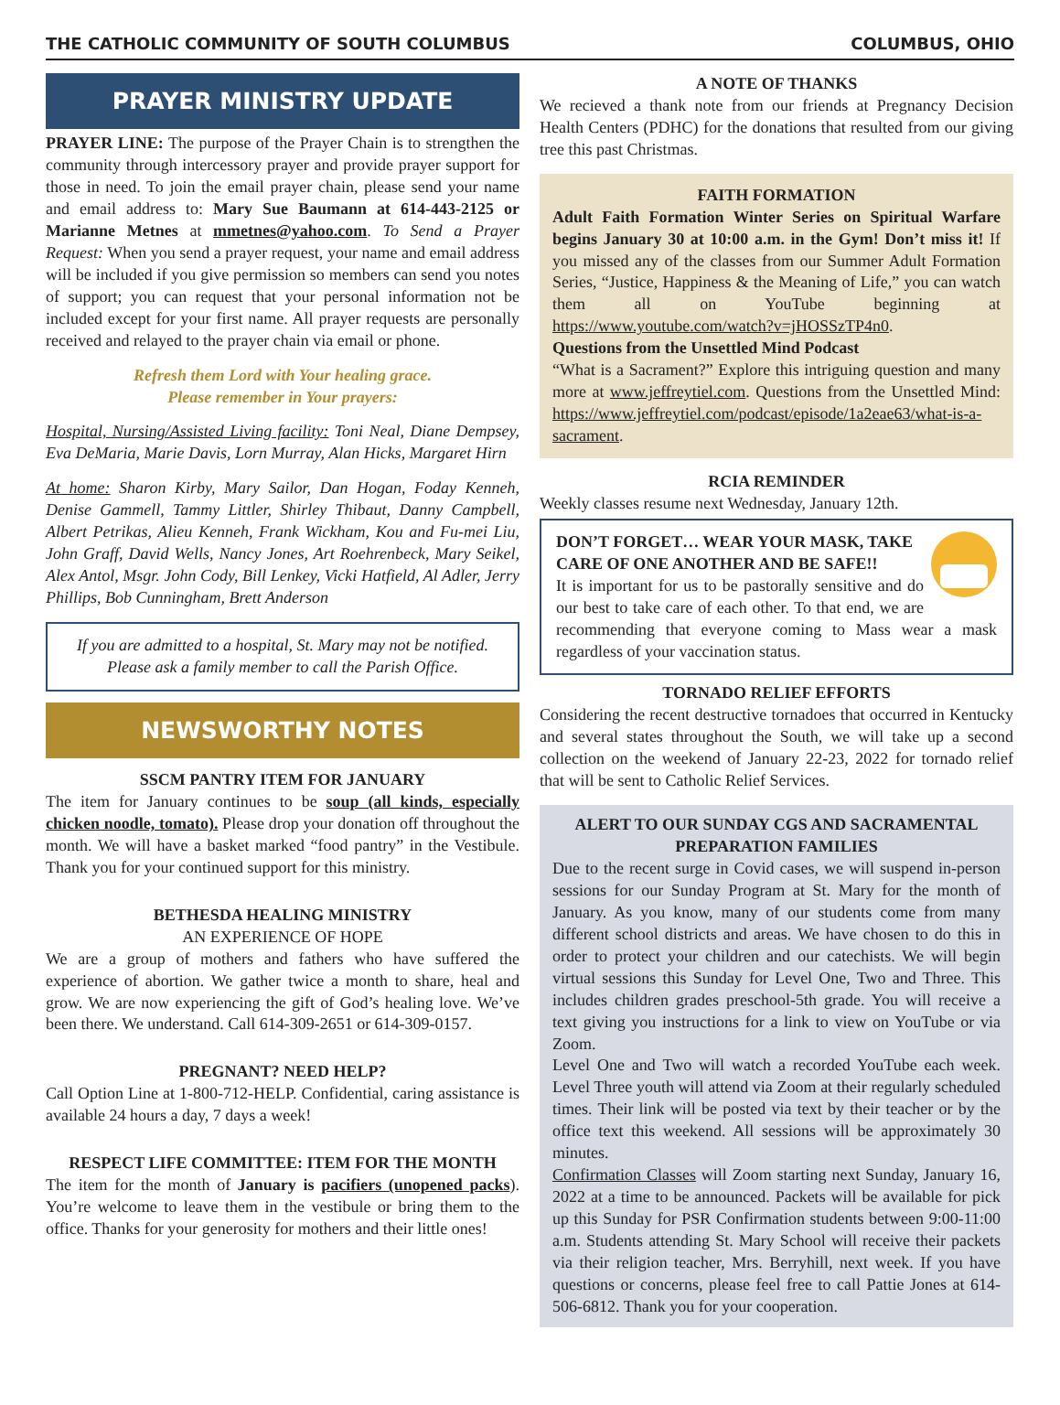THE CATHOLIC COMMUNITY OF SOUTH COLUMBUS COLUMBUS, OHIO
PRAYER MINISTRY UPDATE
PRAYER LINE: The purpose of the Prayer Chain is to strengthen the community through intercessory prayer and provide prayer support for those in need. To join the email prayer chain, please send your name and email address to: Mary Sue Baumann at 614-443-2125 or Marianne Metnes at mmetnes@yahoo.com. To Send a Prayer Request: When you send a prayer request, your name and email address will be included if you give permission so members can send you notes of support; you can request that your personal information not be included except for your first name. All prayer requests are personally received and relayed to the prayer chain via email or phone.
Refresh them Lord with Your healing grace.
Please remember in Your prayers:
Hospital, Nursing/Assisted Living facility: Toni Neal, Diane Dempsey, Eva DeMaria, Marie Davis, Lorn Murray, Alan Hicks, Margaret Hirn
At home: Sharon Kirby, Mary Sailor, Dan Hogan, Foday Kenneh, Denise Gammell, Tammy Littler, Shirley Thibaut, Danny Campbell, Albert Petrikas, Alieu Kenneh, Frank Wickham, Kou and Fu-mei Liu, John Graff, David Wells, Nancy Jones, Art Roehrenbeck, Mary Seikel, Alex Antol, Msgr. John Cody, Bill Lenkey, Vicki Hatfield, Al Adler, Jerry Phillips, Bob Cunningham, Brett Anderson
If you are admitted to a hospital, St. Mary may not be notified. Please ask a family member to call the Parish Office.
NEWSWORTHY NOTES
SSCM PANTRY ITEM FOR JANUARY
The item for January continues to be soup (all kinds, especially chicken noodle, tomato). Please drop your donation off throughout the month. We will have a basket marked “food pantry” in the Vestibule. Thank you for your continued support for this ministry.
BETHESDA HEALING MINISTRY
AN EXPERIENCE OF HOPE
We are a group of mothers and fathers who have suffered the experience of abortion. We gather twice a month to share, heal and grow. We are now experiencing the gift of God’s healing love. We’ve been there. We understand. Call 614-309-2651 or 614-309-0157.
PREGNANT? NEED HELP?
Call Option Line at 1-800-712-HELP. Confidential, caring assistance is available 24 hours a day, 7 days a week!
RESPECT LIFE COMMITTEE: ITEM FOR THE MONTH
The item for the month of January is pacifiers (unopened packs). You’re welcome to leave them in the vestibule or bring them to the office. Thanks for your generosity for mothers and their little ones!
A NOTE OF THANKS
We recieved a thank note from our friends at Pregnancy Decision Health Centers (PDHC) for the donations that resulted from our giving tree this past Christmas.
FAITH FORMATION
Adult Faith Formation Winter Series on Spiritual Warfare begins January 30 at 10:00 a.m. in the Gym! Don’t miss it! If you missed any of the classes from our Summer Adult Formation Series, “Justice, Happiness & the Meaning of Life,” you can watch them all on YouTube beginning at https://www.youtube.com/watch?v=jHOSSzTP4n0.
Questions from the Unsettled Mind Podcast
“What is a Sacrament?” Explore this intriguing question and many more at www.jeffreytiel.com. Questions from the Unsettled Mind: https://www.jeffreytiel.com/podcast/episode/1a2eae63/what-is-a-sacrament.
RCIA REMINDER
Weekly classes resume next Wednesday, January 12th.
DON’T FORGET… WEAR YOUR MASK, TAKE CARE OF ONE ANOTHER AND BE SAFE!!
It is important for us to be pastorally sensitive and do our best to take care of each other. To that end, we are recommending that everyone coming to Mass wear a mask regardless of your vaccination status.
TORNADO RELIEF EFFORTS
Considering the recent destructive tornadoes that occurred in Kentucky and several states throughout the South, we will take up a second collection on the weekend of January 22-23, 2022 for tornado relief that will be sent to Catholic Relief Services.
ALERT TO OUR SUNDAY CGS AND SACRAMENTAL PREPARATION FAMILIES
Due to the recent surge in Covid cases, we will suspend in-person sessions for our Sunday Program at St. Mary for the month of January. As you know, many of our students come from many different school districts and areas. We have chosen to do this in order to protect your children and our catechists. We will begin virtual sessions this Sunday for Level One, Two and Three. This includes children grades preschool-5th grade. You will receive a text giving you instructions for a link to view on YouTube or via Zoom.
Level One and Two will watch a recorded YouTube each week. Level Three youth will attend via Zoom at their regularly scheduled times. Their link will be posted via text by their teacher or by the office text this weekend. All sessions will be approximately 30 minutes.
Confirmation Classes will Zoom starting next Sunday, January 16, 2022 at a time to be announced. Packets will be available for pick up this Sunday for PSR Confirmation students between 9:00-11:00 a.m. Students attending St. Mary School will receive their packets via their religion teacher, Mrs. Berryhill, next week. If you have questions or concerns, please feel free to call Pattie Jones at 614-506-6812. Thank you for your cooperation.